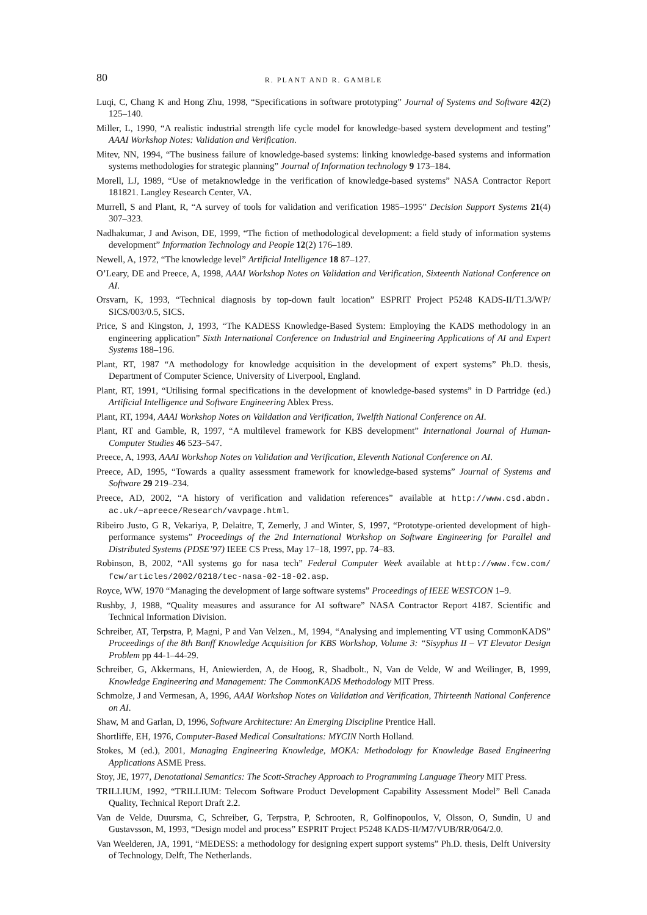80 R. PLANT AND R. GAMBLE
Luqi, C, Chang K and Hong Zhu, 1998, “Specifications in software prototyping” Journal of Systems and Software 42(2) 125–140.
Miller, L, 1990, “A realistic industrial strength life cycle model for knowledge-based system development and testing” AAAI Workshop Notes: Validation and Verification.
Mitev, NN, 1994, “The business failure of knowledge-based systems: linking knowledge-based systems and information systems methodologies for strategic planning” Journal of Information technology 9 173–184.
Morell, LJ, 1989, “Use of metaknowledge in the verification of knowledge-based systems” NASA Contractor Report 181821. Langley Research Center, VA.
Murrell, S and Plant, R, “A survey of tools for validation and verification 1985–1995” Decision Support Systems 21(4) 307–323.
Nadhakumar, J and Avison, DE, 1999, “The fiction of methodological development: a field study of information systems development” Information Technology and People 12(2) 176–189.
Newell, A, 1972, “The knowledge level” Artificial Intelligence 18 87–127.
O’Leary, DE and Preece, A, 1998, AAAI Workshop Notes on Validation and Verification, Sixteenth National Conference on AI.
Orsvarn, K, 1993, “Technical diagnosis by top-down fault location” ESPRIT Project P5248 KADS-II/T1.3/WP/ SICS/003/0.5, SICS.
Price, S and Kingston, J, 1993, “The KADESS Knowledge-Based System: Employing the KADS methodology in an engineering application” Sixth International Conference on Industrial and Engineering Applications of AI and Expert Systems 188–196.
Plant, RT, 1987 “A methodology for knowledge acquisition in the development of expert systems” Ph.D. thesis, Department of Computer Science, University of Liverpool, England.
Plant, RT, 1991, “Utilising formal specifications in the development of knowledge-based systems” in D Partridge (ed.) Artificial Intelligence and Software Engineering Ablex Press.
Plant, RT, 1994, AAAI Workshop Notes on Validation and Verification, Twelfth National Conference on AI.
Plant, RT and Gamble, R, 1997, “A multilevel framework for KBS development” International Journal of Human-Computer Studies 46 523–547.
Preece, A, 1993, AAAI Workshop Notes on Validation and Verification, Eleventh National Conference on AI.
Preece, AD, 1995, “Towards a quality assessment framework for knowledge-based systems” Journal of Systems and Software 29 219–234.
Preece, AD, 2002, “A history of verification and validation references” available at http://www.csd.abdn. ac.uk/~apreece/Research/vavpage.html.
Ribeiro Justo, G R, Vekariya, P, Delaitre, T, Zemerly, J and Winter, S, 1997, “Prototype-oriented development of high-performance systems” Proceedings of the 2nd International Workshop on Software Engineering for Parallel and Distributed Systems (PDSE’97) IEEE CS Press, May 17–18, 1997, pp. 74–83.
Robinson, B, 2002, “All systems go for nasa tech” Federal Computer Week available at http://www.fcw.com/ fcw/articles/2002/0218/tec-nasa-02-18-02.asp.
Royce, WW, 1970 “Managing the development of large software systems” Proceedings of IEEE WESTCON 1–9.
Rushby, J, 1988, “Quality measures and assurance for AI software” NASA Contractor Report 4187. Scientific and Technical Information Division.
Schreiber, AT, Terpstra, P, Magni, P and Van Velzen., M, 1994, “Analysing and implementing VT using CommonKADS” Proceedings of the 8th Banff Knowledge Acquisition for KBS Workshop, Volume 3: “Sisyphus II – VT Elevator Design Problem pp 44-1–44-29.
Schreiber, G, Akkermans, H, Aniewierden, A, de Hoog, R, Shadbolt., N, Van de Velde, W and Weilinger, B, 1999, Knowledge Engineering and Management: The CommonKADS Methodology MIT Press.
Schmolze, J and Vermesan, A, 1996, AAAI Workshop Notes on Validation and Verification, Thirteenth National Conference on AI.
Shaw, M and Garlan, D, 1996, Software Architecture: An Emerging Discipline Prentice Hall.
Shortliffe, EH, 1976, Computer-Based Medical Consultations: MYCIN North Holland.
Stokes, M (ed.), 2001, Managing Engineering Knowledge, MOKA: Methodology for Knowledge Based Engineering Applications ASME Press.
Stoy, JE, 1977, Denotational Semantics: The Scott-Strachey Approach to Programming Language Theory MIT Press.
TRILLIUM, 1992, “TRILLIUM: Telecom Software Product Development Capability Assessment Model” Bell Canada Quality, Technical Report Draft 2.2.
Van de Velde, Duursma, C, Schreiber, G, Terpstra, P, Schrooten, R, Golfinopoulos, V, Olsson, O, Sundin, U and Gustavsson, M, 1993, “Design model and process” ESPRIT Project P5248 KADS-II/M7/VUB/RR/064/2.0.
Van Weelderen, JA, 1991, “MEDESS: a methodology for designing expert support systems” Ph.D. thesis, Delft University of Technology, Delft, The Netherlands.